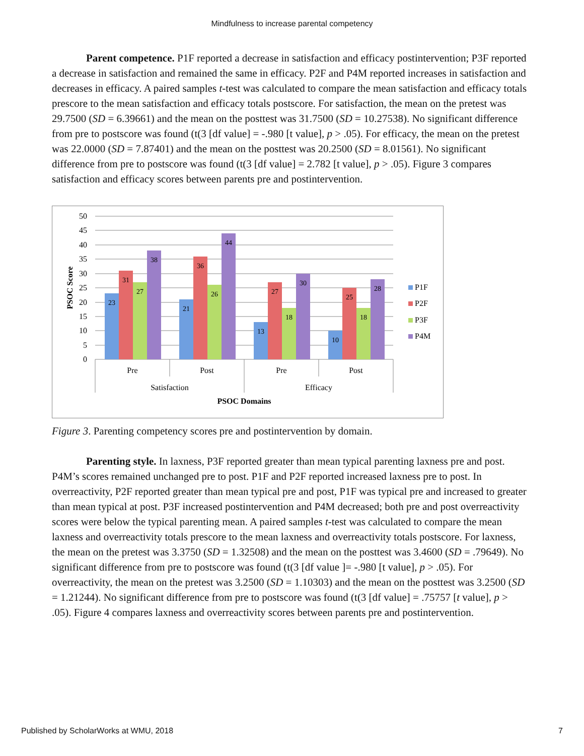Mindfulness to increase parental competency
Parent competence. P1F reported a decrease in satisfaction and efficacy postintervention; P3F reported a decrease in satisfaction and remained the same in efficacy. P2F and P4M reported increases in satisfaction and decreases in efficacy. A paired samples t-test was calculated to compare the mean satisfaction and efficacy totals prescore to the mean satisfaction and efficacy totals postscore. For satisfaction, the mean on the pretest was 29.7500 (SD = 6.39661) and the mean on the posttest was 31.7500 (SD = 10.27538). No significant difference from pre to postscore was found (t(3 [df value] = -.980 [t value], p > .05). For efficacy, the mean on the pretest was 22.0000 (SD = 7.87401) and the mean on the posttest was 20.2500 (SD = 8.01561). No significant difference from pre to postscore was found (t(3 [df value] = 2.782 [t value], p > .05). Figure 3 compares satisfaction and efficacy scores between parents pre and postintervention.
50
45
40
35
30
25
20
15
10
5
0
PSOC Score
23
31
27
38
21
36
26
44
13
27
18
30
10
25
18
28
Pre
Post
Pre
Post
Satisfaction
Efficacy
PSOC Domains
P1F
P2F
P3F
P4M
Figure 3. Parenting competency scores pre and postintervention by domain.
Parenting style. In laxness, P3F reported greater than mean typical parenting laxness pre and post. P4M’s scores remained unchanged pre to post. P1F and P2F reported increased laxness pre to post. In overreactivity, P2F reported greater than mean typical pre and post, P1F was typical pre and increased to greater than mean typical at post. P3F increased postintervention and P4M decreased; both pre and post overreactivity scores were below the typical parenting mean. A paired samples t-test was calculated to compare the mean laxness and overreactivity totals prescore to the mean laxness and overreactivity totals postscore. For laxness, the mean on the pretest was 3.3750 (SD = 1.32508) and the mean on the posttest was 3.4600 (SD = .79649). No significant difference from pre to postscore was found (t(3 [df value ]= -.980 [t value], p > .05). For overreactivity, the mean on the pretest was 3.2500 (SD = 1.10303) and the mean on the posttest was 3.2500 (SD = 1.21244). No significant difference from pre to postscore was found (t(3 [df value] = .75757 [t value], p > .05). Figure 4 compares laxness and overreactivity scores between parents pre and postintervention.
Published by ScholarWorks at WMU, 2018 7